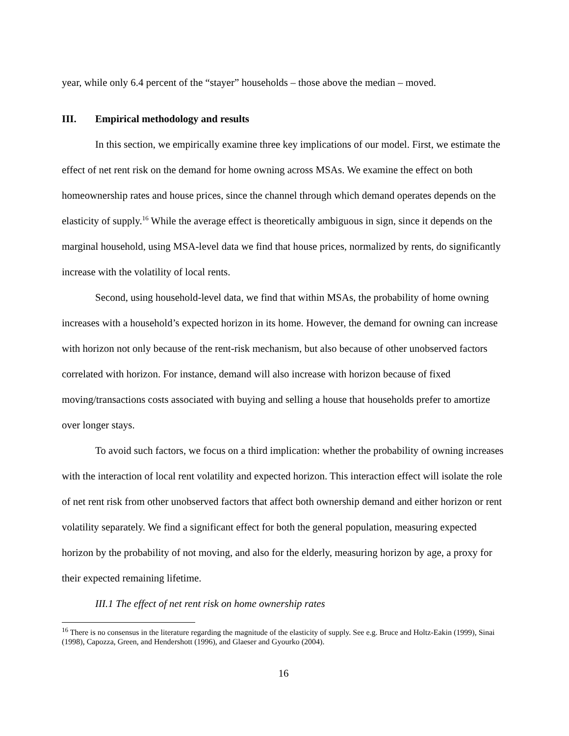year, while only 6.4 percent of the “stayer” households – those above the median – moved.
III. Empirical methodology and results
In this section, we empirically examine three key implications of our model. First, we estimate the effect of net rent risk on the demand for home owning across MSAs. We examine the effect on both homeownership rates and house prices, since the channel through which demand operates depends on the elasticity of supply.<sup>16</sup> While the average effect is theoretically ambiguous in sign, since it depends on the marginal household, using MSA-level data we find that house prices, normalized by rents, do significantly increase with the volatility of local rents.
Second, using household-level data, we find that within MSAs, the probability of home owning increases with a household’s expected horizon in its home. However, the demand for owning can increase with horizon not only because of the rent-risk mechanism, but also because of other unobserved factors correlated with horizon. For instance, demand will also increase with horizon because of fixed moving/transactions costs associated with buying and selling a house that households prefer to amortize over longer stays.
To avoid such factors, we focus on a third implication: whether the probability of owning increases with the interaction of local rent volatility and expected horizon. This interaction effect will isolate the role of net rent risk from other unobserved factors that affect both ownership demand and either horizon or rent volatility separately. We find a significant effect for both the general population, measuring expected horizon by the probability of not moving, and also for the elderly, measuring horizon by age, a proxy for their expected remaining lifetime.
III.1 The effect of net rent risk on home ownership rates
<sup>16</sup> There is no consensus in the literature regarding the magnitude of the elasticity of supply. See e.g. Bruce and Holtz-Eakin (1999), Sinai (1998), Capozza, Green, and Hendershott (1996), and Glaeser and Gyourko (2004).
16